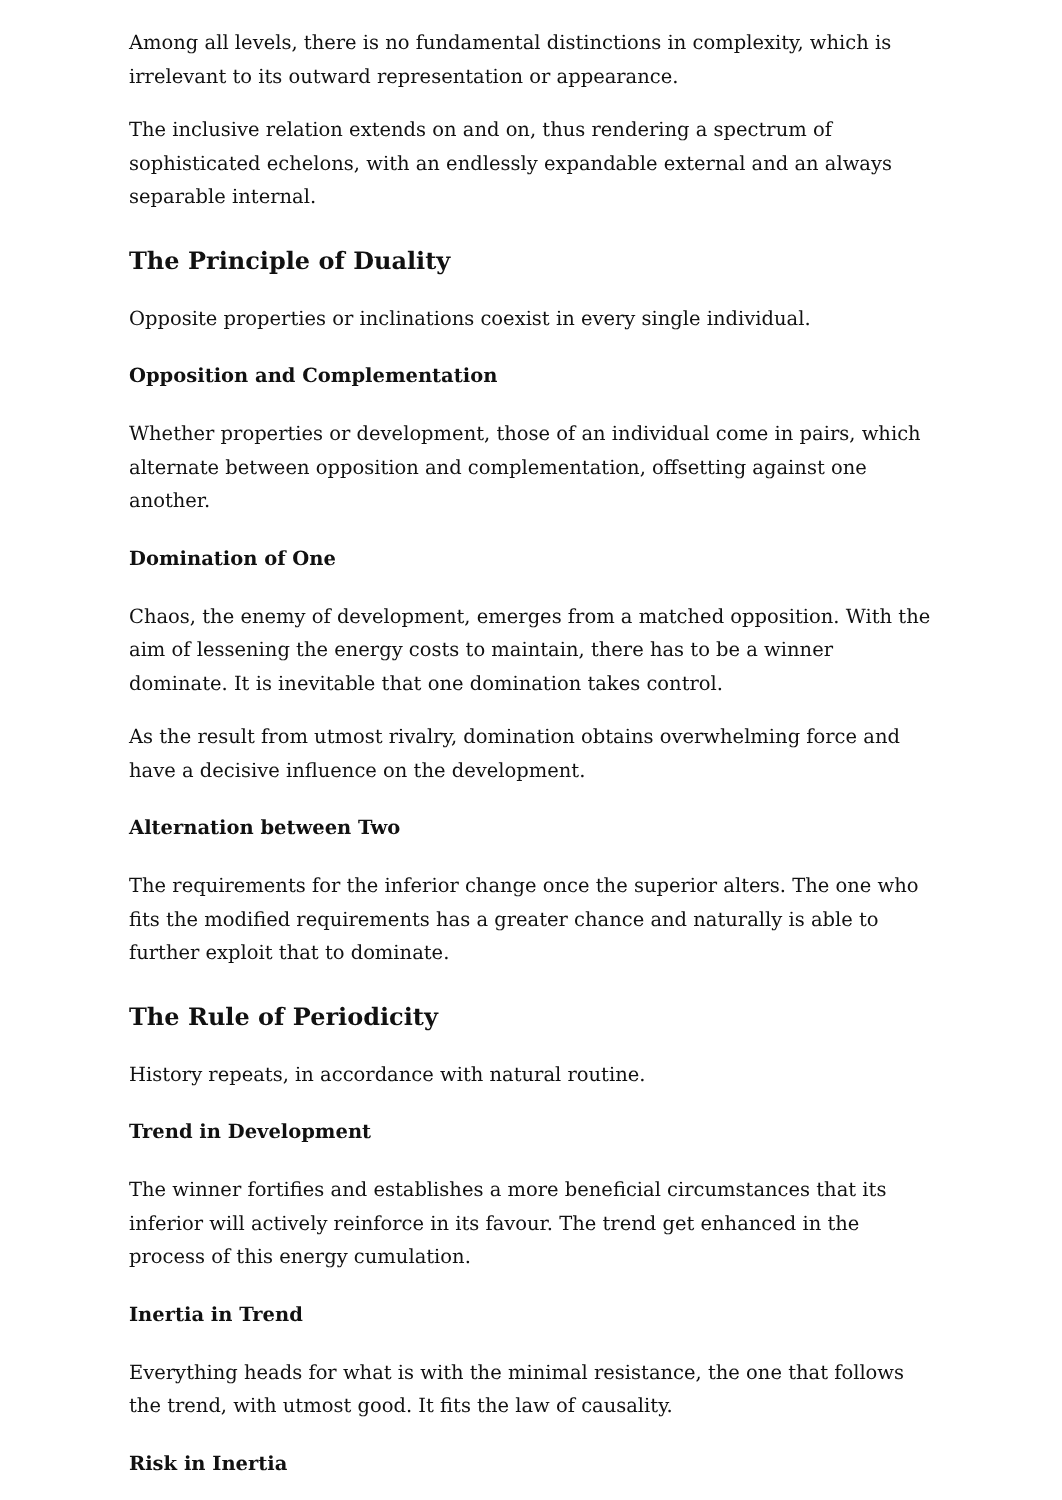Among all levels, there is no fundamental distinctions in complexity, which is irrelevant to its outward representation or appearance.
The inclusive relation extends on and on, thus rendering a spectrum of sophisticated echelons, with an endlessly expandable external and an always separable internal.
The Principle of Duality
Opposite properties or inclinations coexist in every single individual.
Opposition and Complementation
Whether properties or development, those of an individual come in pairs, which alternate between opposition and complementation, offsetting against one another.
Domination of One
Chaos, the enemy of development, emerges from a matched opposition. With the aim of lessening the energy costs to maintain, there has to be a winner dominate. It is inevitable that one domination takes control.
As the result from utmost rivalry, domination obtains overwhelming force and have a decisive influence on the development.
Alternation between Two
The requirements for the inferior change once the superior alters. The one who fits the modified requirements has a greater chance and naturally is able to further exploit that to dominate.
The Rule of Periodicity
History repeats, in accordance with natural routine.
Trend in Development
The winner fortifies and establishes a more beneficial circumstances that its inferior will actively reinforce in its favour. The trend get enhanced in the process of this energy cumulation.
Inertia in Trend
Everything heads for what is with the minimal resistance, the one that follows the trend, with utmost good. It fits the law of causality.
Risk in Inertia